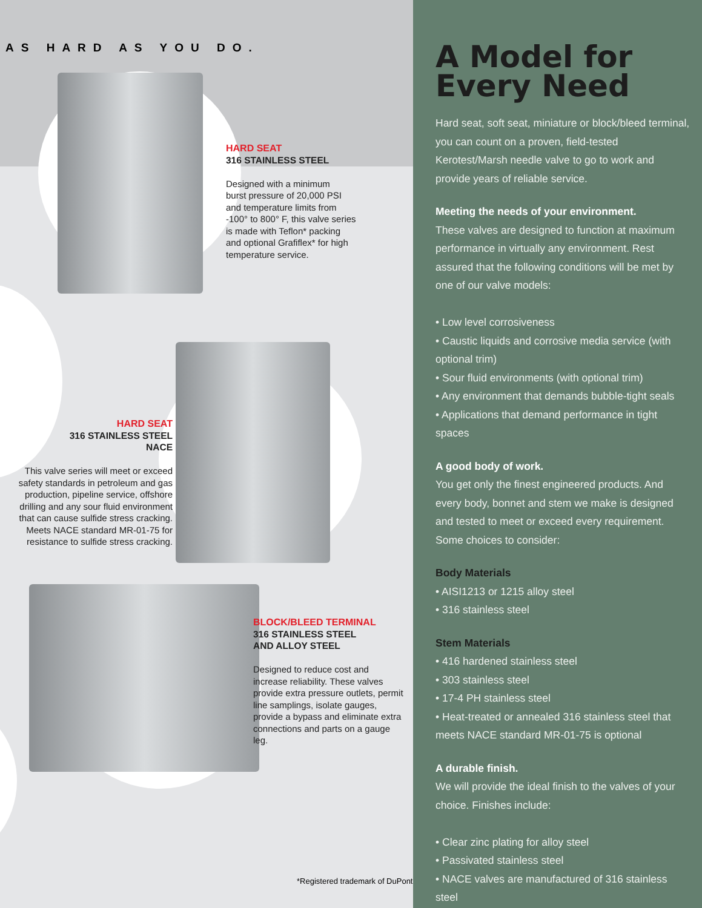AS HARD AS YOU DO.
HARD SEAT
316 STAINLESS STEEL
Designed with a minimum
burst pressure of 20,000 PSI
and temperature limits from
-100° to 800° F, this valve series
is made with Teflon* packing
and optional Grafiflex* for high
temperature service.
HARD SEAT
316 STAINLESS STEEL
NACE
This valve series will meet or exceed safety standards in petroleum and gas production, pipeline service, offshore drilling and any sour fluid environment that can cause sulfide stress cracking. Meets NACE standard MR-01-75 for resistance to sulfide stress cracking.
BLOCK/BLEED TERMINAL
316 STAINLESS STEEL
AND ALLOY STEEL
Designed to reduce cost and increase reliability. These valves provide extra pressure outlets, permit line samplings, isolate gauges, provide a bypass and eliminate extra connections and parts on a gauge leg.
*Registered trademark of DuPont
A Model for Every Need
Hard seat, soft seat, miniature or block/bleed terminal, you can count on a proven, field-tested Kerotest/Marsh needle valve to go to work and provide years of reliable service.
Meeting the needs of your environment.
These valves are designed to function at maximum performance in virtually any environment. Rest assured that the following conditions will be met by one of our valve models:
• Low level corrosiveness
• Caustic liquids and corrosive media service (with optional trim)
• Sour fluid environments (with optional trim)
• Any environment that demands bubble-tight seals
• Applications that demand performance in tight spaces
A good body of work.
You get only the finest engineered products. And every body, bonnet and stem we make is designed and tested to meet or exceed every requirement. Some choices to consider:
Body Materials
• AISI1213 or 1215 alloy steel
• 316 stainless steel
Stem Materials
• 416 hardened stainless steel
• 303 stainless steel
• 17-4 PH stainless steel
• Heat-treated or annealed 316 stainless steel that meets NACE standard MR-01-75 is optional
A durable finish.
We will provide the ideal finish to the valves of your choice. Finishes include:
• Clear zinc plating for alloy steel
• Passivated stainless steel
• NACE valves are manufactured of 316 stainless steel